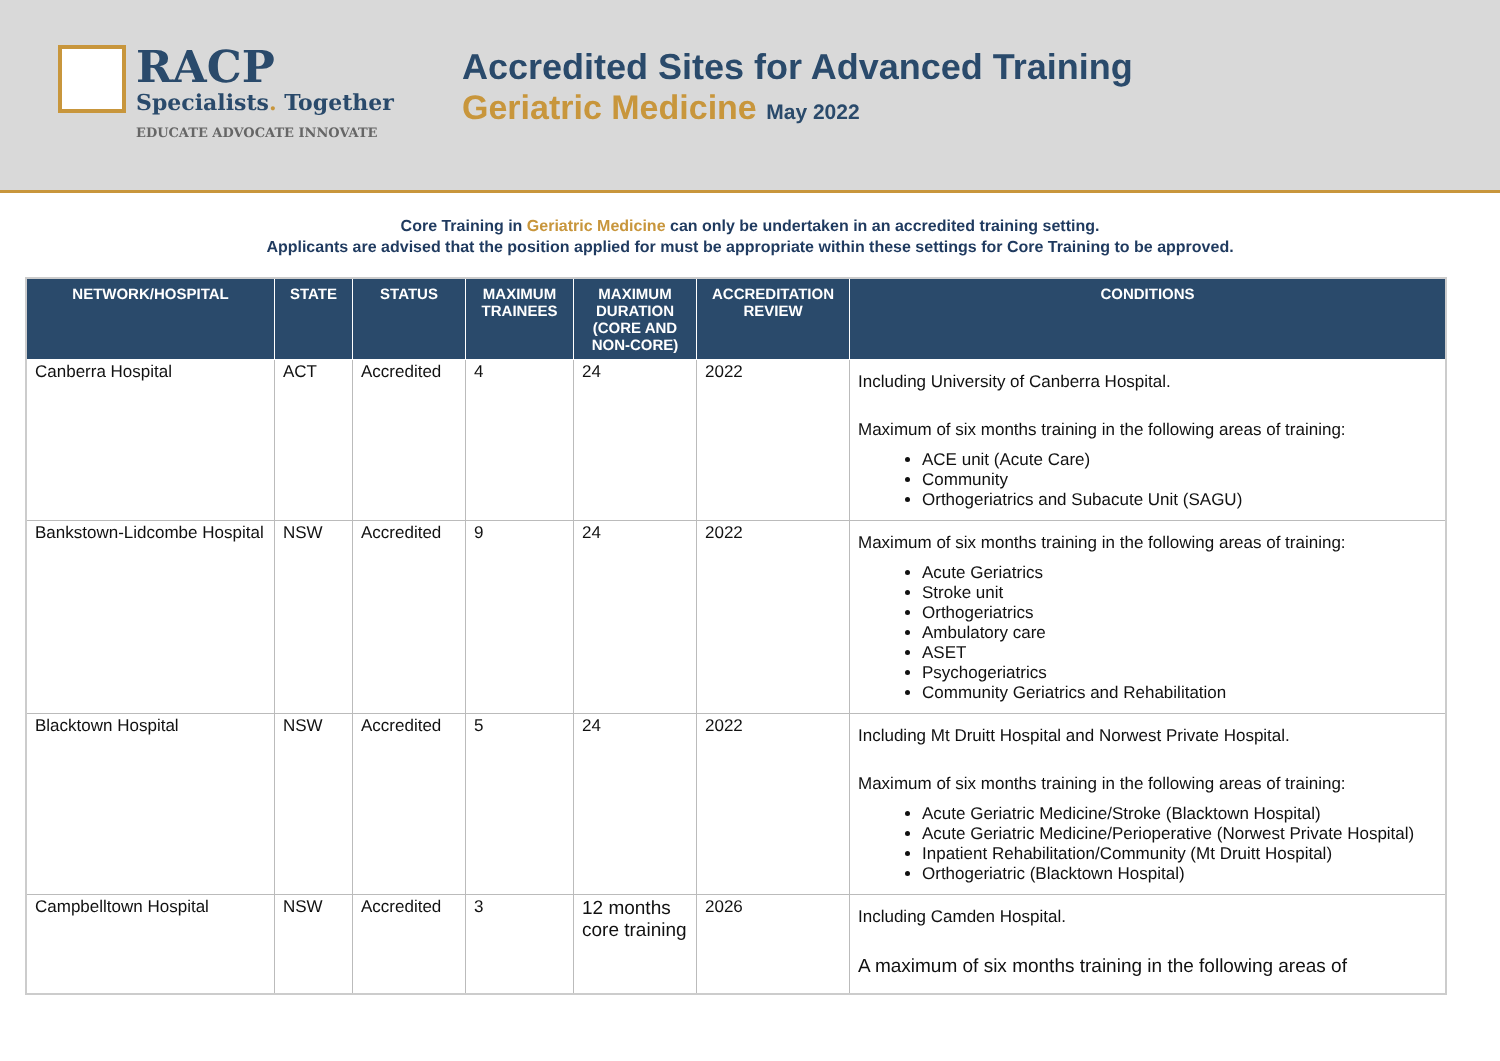RACP
Specialists. Together
EDUCATE ADVOCATE INNOVATE
Accredited Sites for Advanced Training
Geriatric Medicine May 2022
Core Training in Geriatric Medicine can only be undertaken in an accredited training setting.
Applicants are advised that the position applied for must be appropriate within these settings for Core Training to be approved.
| NETWORK/HOSPITAL | STATE | STATUS | MAXIMUM TRAINEES | MAXIMUM DURATION (CORE AND NON-CORE) | ACCREDITATION REVIEW | CONDITIONS |
| --- | --- | --- | --- | --- | --- | --- |
| Canberra Hospital | ACT | Accredited | 4 | 24 | 2022 | Including University of Canberra Hospital. Maximum of six months training in the following areas of training: ACE unit (Acute Care) Community Orthogeriatrics and Subacute Unit (SAGU) |
| Bankstown-Lidcombe Hospital | NSW | Accredited | 9 | 24 | 2022 | Maximum of six months training in the following areas of training: Acute Geriatrics Stroke unit Orthogeriatrics Ambulatory care ASET Psychogeriatrics Community Geriatrics and Rehabilitation |
| Blacktown Hospital | NSW | Accredited | 5 | 24 | 2022 | Including Mt Druitt Hospital and Norwest Private Hospital. Maximum of six months training in the following areas of training: Acute Geriatric Medicine/Stroke (Blacktown Hospital) Acute Geriatric Medicine/Perioperative (Norwest Private Hospital) Inpatient Rehabilitation/Community (Mt Druitt Hospital) Orthogeriatric (Blacktown Hospital) |
| Campbelltown Hospital | NSW | Accredited | 3 | 12 months core training | 2026 | Including Camden Hospital. A maximum of six months training in the following areas of |